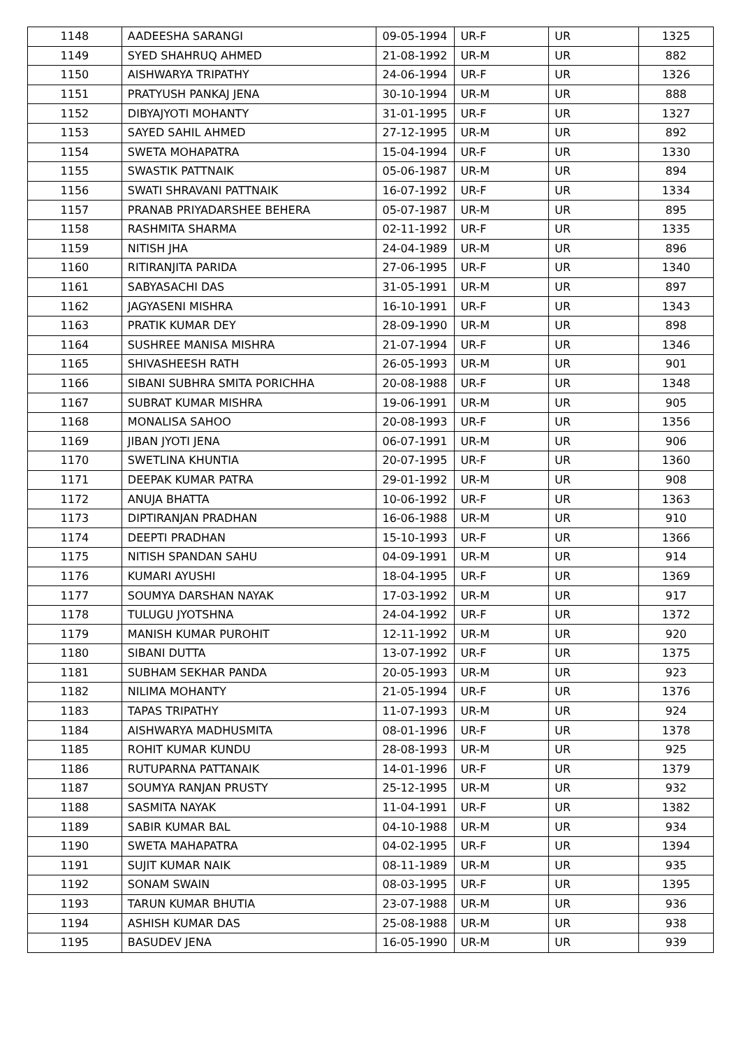| 1148 | AADEESHA SARANGI | 09-05-1994 | UR-F | UR | 1325 |
| 1149 | SYED SHAHRUQ AHMED | 21-08-1992 | UR-M | UR | 882 |
| 1150 | AISHWARYA TRIPATHY | 24-06-1994 | UR-F | UR | 1326 |
| 1151 | PRATYUSH PANKAJ JENA | 30-10-1994 | UR-M | UR | 888 |
| 1152 | DIBYAJYOTI MOHANTY | 31-01-1995 | UR-F | UR | 1327 |
| 1153 | SAYED SAHIL AHMED | 27-12-1995 | UR-M | UR | 892 |
| 1154 | SWETA MOHAPATRA | 15-04-1994 | UR-F | UR | 1330 |
| 1155 | SWASTIK PATTNAIK | 05-06-1987 | UR-M | UR | 894 |
| 1156 | SWATI SHRAVANI PATTNAIK | 16-07-1992 | UR-F | UR | 1334 |
| 1157 | PRANAB PRIYADARSHEE BEHERA | 05-07-1987 | UR-M | UR | 895 |
| 1158 | RASHMITA SHARMA | 02-11-1992 | UR-F | UR | 1335 |
| 1159 | NITISH JHA | 24-04-1989 | UR-M | UR | 896 |
| 1160 | RITIRANJITA PARIDA | 27-06-1995 | UR-F | UR | 1340 |
| 1161 | SABYASACHI DAS | 31-05-1991 | UR-M | UR | 897 |
| 1162 | JAGYASENI MISHRA | 16-10-1991 | UR-F | UR | 1343 |
| 1163 | PRATIK KUMAR DEY | 28-09-1990 | UR-M | UR | 898 |
| 1164 | SUSHREE MANISA MISHRA | 21-07-1994 | UR-F | UR | 1346 |
| 1165 | SHIVASHEESH RATH | 26-05-1993 | UR-M | UR | 901 |
| 1166 | SIBANI SUBHRA SMITA PORICHHA | 20-08-1988 | UR-F | UR | 1348 |
| 1167 | SUBRAT KUMAR MISHRA | 19-06-1991 | UR-M | UR | 905 |
| 1168 | MONALISA SAHOO | 20-08-1993 | UR-F | UR | 1356 |
| 1169 | JIBAN JYOTI JENA | 06-07-1991 | UR-M | UR | 906 |
| 1170 | SWETLINA KHUNTIA | 20-07-1995 | UR-F | UR | 1360 |
| 1171 | DEEPAK KUMAR PATRA | 29-01-1992 | UR-M | UR | 908 |
| 1172 | ANUJA BHATTA | 10-06-1992 | UR-F | UR | 1363 |
| 1173 | DIPTIRANJAN PRADHAN | 16-06-1988 | UR-M | UR | 910 |
| 1174 | DEEPTI PRADHAN | 15-10-1993 | UR-F | UR | 1366 |
| 1175 | NITISH SPANDAN SAHU | 04-09-1991 | UR-M | UR | 914 |
| 1176 | KUMARI AYUSHI | 18-04-1995 | UR-F | UR | 1369 |
| 1177 | SOUMYA DARSHAN NAYAK | 17-03-1992 | UR-M | UR | 917 |
| 1178 | TULUGU JYOTSHNA | 24-04-1992 | UR-F | UR | 1372 |
| 1179 | MANISH KUMAR PUROHIT | 12-11-1992 | UR-M | UR | 920 |
| 1180 | SIBANI DUTTA | 13-07-1992 | UR-F | UR | 1375 |
| 1181 | SUBHAM SEKHAR PANDA | 20-05-1993 | UR-M | UR | 923 |
| 1182 | NILIMA MOHANTY | 21-05-1994 | UR-F | UR | 1376 |
| 1183 | TAPAS TRIPATHY | 11-07-1993 | UR-M | UR | 924 |
| 1184 | AISHWARYA MADHUSMITA | 08-01-1996 | UR-F | UR | 1378 |
| 1185 | ROHIT KUMAR KUNDU | 28-08-1993 | UR-M | UR | 925 |
| 1186 | RUTUPARNA PATTANAIK | 14-01-1996 | UR-F | UR | 1379 |
| 1187 | SOUMYA RANJAN PRUSTY | 25-12-1995 | UR-M | UR | 932 |
| 1188 | SASMITA NAYAK | 11-04-1991 | UR-F | UR | 1382 |
| 1189 | SABIR KUMAR BAL | 04-10-1988 | UR-M | UR | 934 |
| 1190 | SWETA MAHAPATRA | 04-02-1995 | UR-F | UR | 1394 |
| 1191 | SUJIT KUMAR NAIK | 08-11-1989 | UR-M | UR | 935 |
| 1192 | SONAM SWAIN | 08-03-1995 | UR-F | UR | 1395 |
| 1193 | TARUN KUMAR BHUTIA | 23-07-1988 | UR-M | UR | 936 |
| 1194 | ASHISH KUMAR DAS | 25-08-1988 | UR-M | UR | 938 |
| 1195 | BASUDEV JENA | 16-05-1990 | UR-M | UR | 939 |